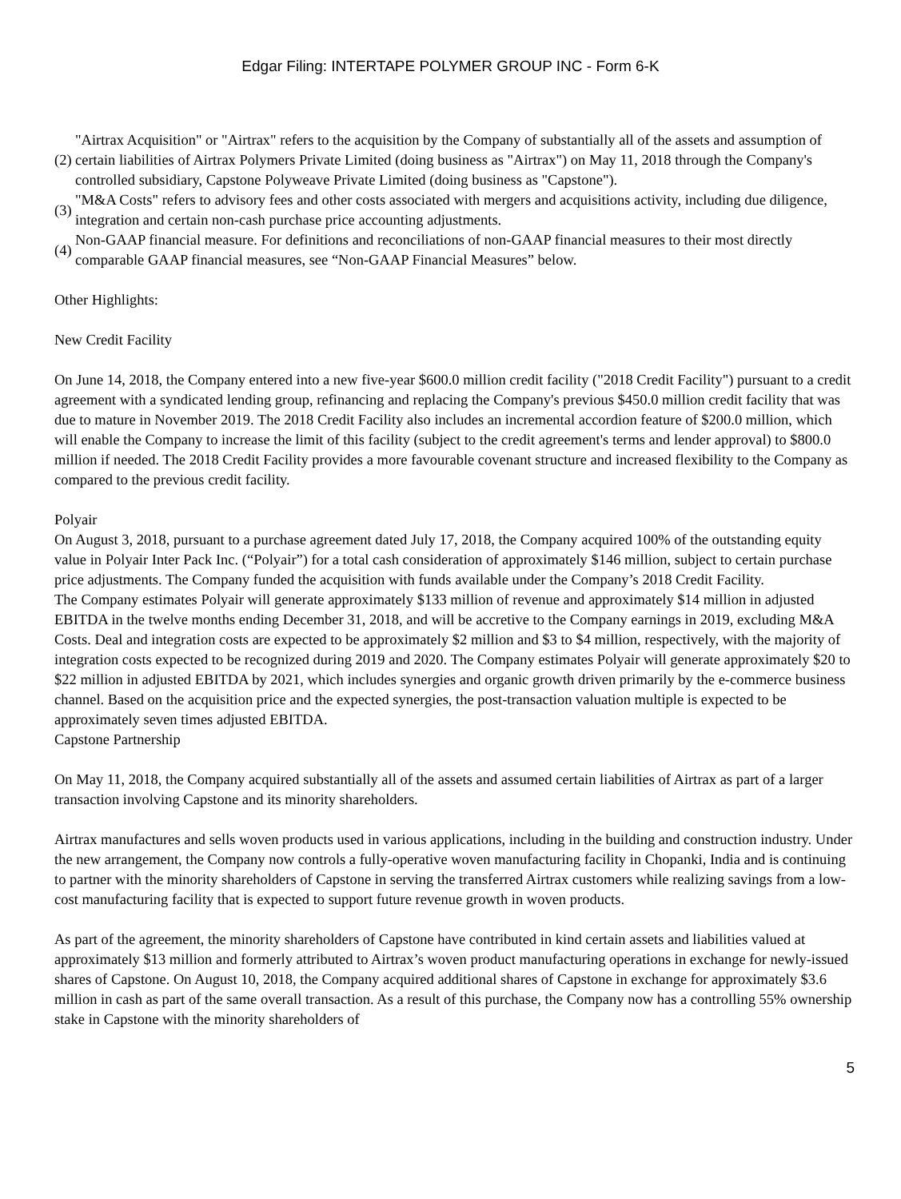Edgar Filing: INTERTAPE POLYMER GROUP INC - Form 6-K
(2) "Airtrax Acquisition" or "Airtrax" refers to the acquisition by the Company of substantially all of the assets and assumption of certain liabilities of Airtrax Polymers Private Limited (doing business as "Airtrax") on May 11, 2018 through the Company's controlled subsidiary, Capstone Polyweave Private Limited (doing business as "Capstone").
(3) "M&A Costs" refers to advisory fees and other costs associated with mergers and acquisitions activity, including due diligence, integration and certain non-cash purchase price accounting adjustments.
(4) Non-GAAP financial measure. For definitions and reconciliations of non-GAAP financial measures to their most directly comparable GAAP financial measures, see “Non-GAAP Financial Measures” below.
Other Highlights:
New Credit Facility
On June 14, 2018, the Company entered into a new five-year $600.0 million credit facility ("2018 Credit Facility") pursuant to a credit agreement with a syndicated lending group, refinancing and replacing the Company's previous $450.0 million credit facility that was due to mature in November 2019. The 2018 Credit Facility also includes an incremental accordion feature of $200.0 million, which will enable the Company to increase the limit of this facility (subject to the credit agreement's terms and lender approval) to $800.0 million if needed. The 2018 Credit Facility provides a more favourable covenant structure and increased flexibility to the Company as compared to the previous credit facility.
Polyair
On August 3, 2018, pursuant to a purchase agreement dated July 17, 2018, the Company acquired 100% of the outstanding equity value in Polyair Inter Pack Inc. (“Polyair”) for a total cash consideration of approximately $146 million, subject to certain purchase price adjustments. The Company funded the acquisition with funds available under the Company’s 2018 Credit Facility.
The Company estimates Polyair will generate approximately $133 million of revenue and approximately $14 million in adjusted EBITDA in the twelve months ending December 31, 2018, and will be accretive to the Company earnings in 2019, excluding M&A Costs. Deal and integration costs are expected to be approximately $2 million and $3 to $4 million, respectively, with the majority of integration costs expected to be recognized during 2019 and 2020. The Company estimates Polyair will generate approximately $20 to $22 million in adjusted EBITDA by 2021, which includes synergies and organic growth driven primarily by the e-commerce business channel. Based on the acquisition price and the expected synergies, the post-transaction valuation multiple is expected to be approximately seven times adjusted EBITDA.
Capstone Partnership
On May 11, 2018, the Company acquired substantially all of the assets and assumed certain liabilities of Airtrax as part of a larger transaction involving Capstone and its minority shareholders.
Airtrax manufactures and sells woven products used in various applications, including in the building and construction industry. Under the new arrangement, the Company now controls a fully-operative woven manufacturing facility in Chopanki, India and is continuing to partner with the minority shareholders of Capstone in serving the transferred Airtrax customers while realizing savings from a low-cost manufacturing facility that is expected to support future revenue growth in woven products.
As part of the agreement, the minority shareholders of Capstone have contributed in kind certain assets and liabilities valued at approximately $13 million and formerly attributed to Airtrax’s woven product manufacturing operations in exchange for newly-issued shares of Capstone. On August 10, 2018, the Company acquired additional shares of Capstone in exchange for approximately $3.6 million in cash as part of the same overall transaction. As a result of this purchase, the Company now has a controlling 55% ownership stake in Capstone with the minority shareholders of
5